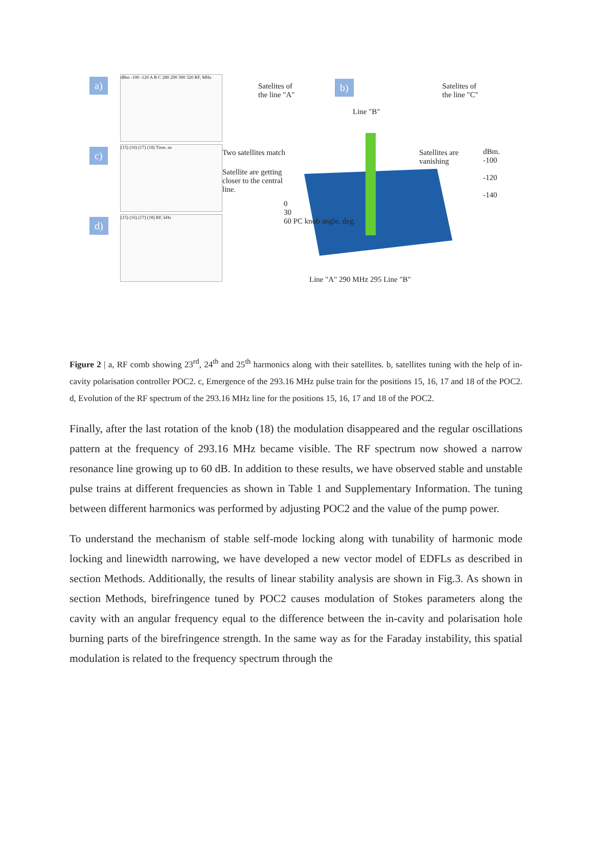a)
dBm -100 -120 A B C 280 290 300 320 RF, MHz
c)
(15) (16) (17) (18) Time, ns
d)
(15) (16) (17) (18) RF, kHz
Satelites of
the line "A"
b)
Satelites of
the line "C"
Line "B"
Two satellites match
Satellite are getting
closer to the central
line.
Satellites are
vanishing
dBm.
-100
-120
-140
0
30
60 PC knob angle, deg.
Line "A" 290 MHz 295 Line "B"
Figure 2 | a, RF comb showing 23<sup>rd</sup>, 24<sup>th</sup> and 25<sup>th</sup> harmonics along with their satellites. b, satellites tuning with the help of in-cavity polarisation controller POC2. c, Emergence of the 293.16 MHz pulse train for the positions 15, 16, 17 and 18 of the POC2. d, Evolution of the RF spectrum of the 293.16 MHz line for the positions 15, 16, 17 and 18 of the POC2.
Finally, after the last rotation of the knob (18) the modulation disappeared and the regular oscillations pattern at the frequency of 293.16 MHz became visible. The RF spectrum now showed a narrow resonance line growing up to 60 dB. In addition to these results, we have observed stable and unstable pulse trains at different frequencies as shown in Table 1 and Supplementary Information. The tuning between different harmonics was performed by adjusting POC2 and the value of the pump power.
To understand the mechanism of stable self-mode locking along with tunability of harmonic mode locking and linewidth narrowing, we have developed a new vector model of EDFLs as described in section Methods. Additionally, the results of linear stability analysis are shown in Fig.3. As shown in section Methods, birefringence tuned by POC2 causes modulation of Stokes parameters along the cavity with an angular frequency equal to the difference between the in-cavity and polarisation hole burning parts of the birefringence strength. In the same way as for the Faraday instability, this spatial modulation is related to the frequency spectrum through the